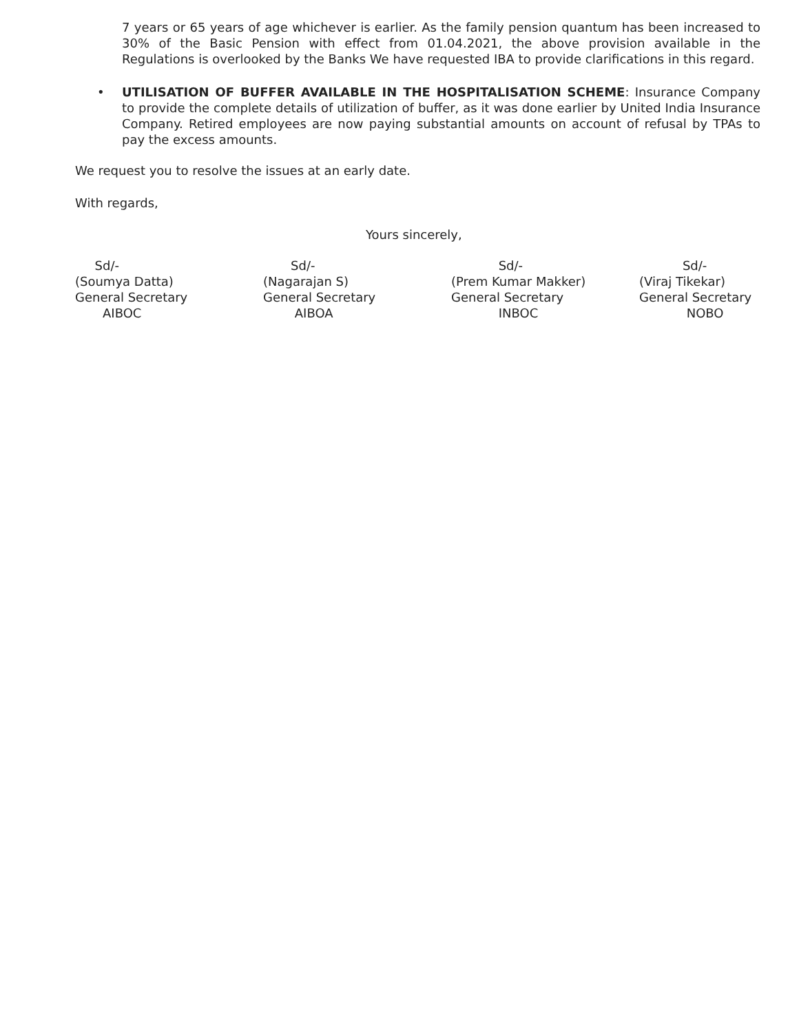7 years or 65 years of age whichever is earlier. As the family pension quantum has been increased to 30% of the Basic Pension with effect from 01.04.2021, the above provision available in the Regulations is overlooked by the Banks We have requested IBA to provide clarifications in this regard.
• UTILISATION OF BUFFER AVAILABLE IN THE HOSPITALISATION SCHEME: Insurance Company to provide the complete details of utilization of buffer, as it was done earlier by United India Insurance Company. Retired employees are now paying substantial amounts on account of refusal by TPAs to pay the excess amounts.
We request you to resolve the issues at an early date.
With regards,
Yours sincerely,
Sd/-
(Soumya Datta)
General Secretary
AIBOC
Sd/-
(Nagarajan S)
General Secretary
AIBOA
Sd/-
(Prem Kumar Makker)
General Secretary
INBOC
Sd/-
(Viraj Tikekar)
General Secretary
NOBO